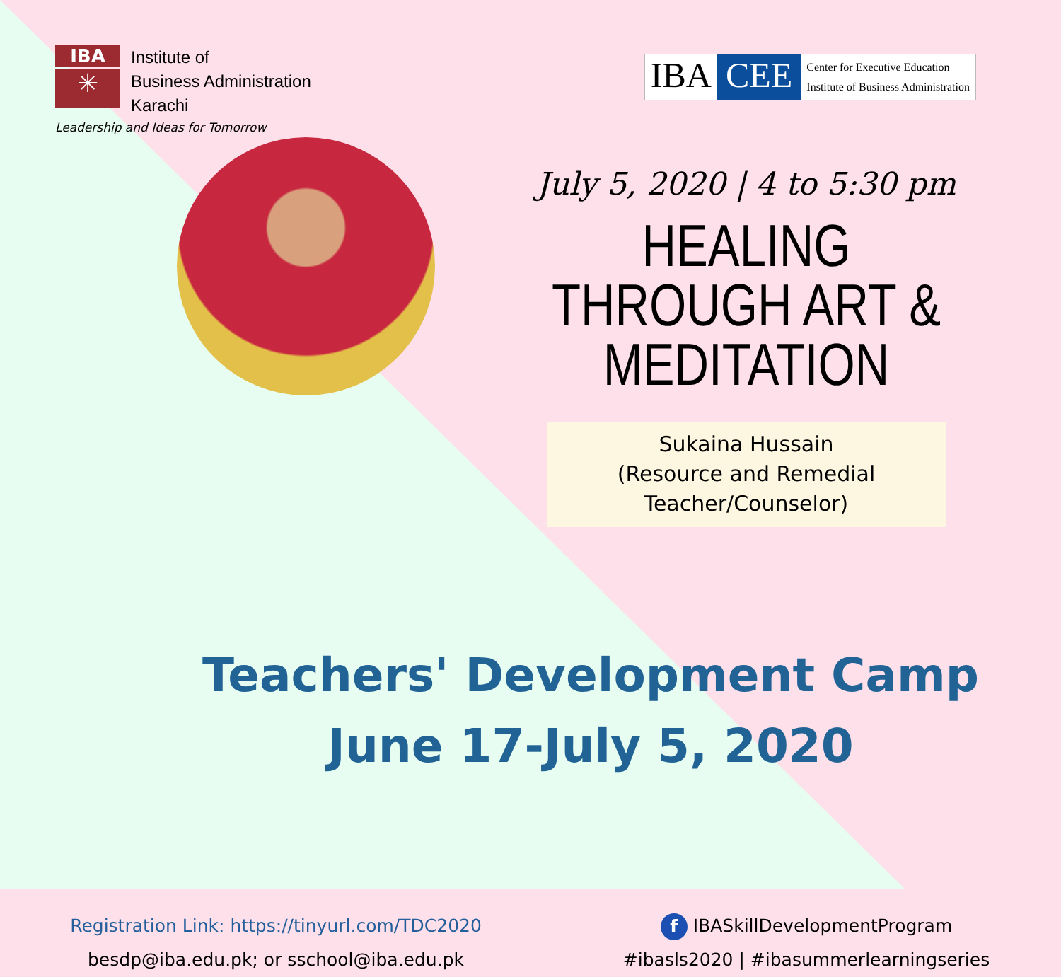IBA
✳
Institute of
Business Administration
Karachi
Leadership and Ideas for Tomorrow
IBA CEE Center for Executive Education
Institute of Business Administration
July 5, 2020 | 4 to 5:30 pm
HEALING THROUGH ART & MEDITATION
Sukaina Hussain
(Resource and Remedial
Teacher/Counselor)
Teachers' Development Camp
June 17-July 5, 2020
Registration Link: https://tinyurl.com/TDC2020
besdp@iba.edu.pk; or sschool@iba.edu.pk
f IBASkillDevelopmentProgram
#ibasls2020 | #ibasummerlearningseries